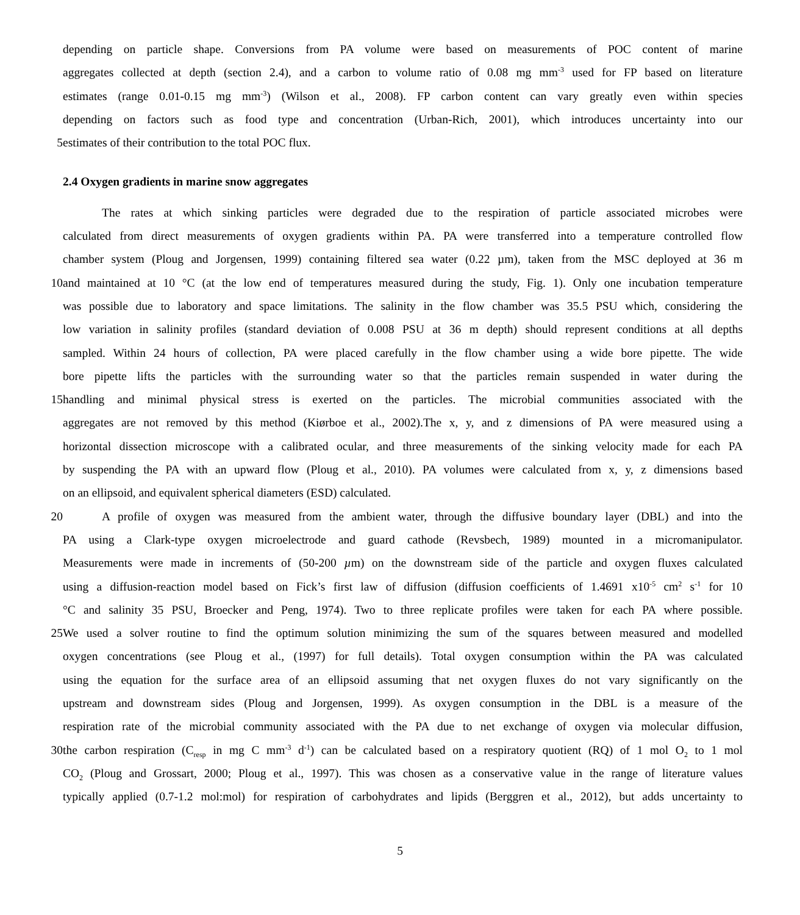depending on particle shape. Conversions from PA volume were based on measurements of POC content of marine
aggregates collected at depth (section 2.4), and a carbon to volume ratio of 0.08 mg mm<sup>-3</sup> used for FP based on literature
estimates (range 0.01-0.15 mg mm<sup>-3</sup>) (Wilson et al., 2008). FP carbon content can vary greatly even within species
depending on factors such as food type and concentration (Urban-Rich, 2001), which introduces uncertainty into our
5 estimates of their contribution to the total POC flux.
2.4 Oxygen gradients in marine snow aggregates
The rates at which sinking particles were degraded due to the respiration of particle associated microbes were
calculated from direct measurements of oxygen gradients within PA. PA were transferred into a temperature controlled flow
chamber system (Ploug and Jorgensen, 1999) containing filtered sea water (0.22 µm), taken from the MSC deployed at 36 m
10 and maintained at 10 °C (at the low end of temperatures measured during the study, Fig. 1). Only one incubation temperature
was possible due to laboratory and space limitations. The salinity in the flow chamber was 35.5 PSU which, considering the
low variation in salinity profiles (standard deviation of 0.008 PSU at 36 m depth) should represent conditions at all depths
sampled. Within 24 hours of collection, PA were placed carefully in the flow chamber using a wide bore pipette. The wide
bore pipette lifts the particles with the surrounding water so that the particles remain suspended in water during the
15 handling and minimal physical stress is exerted on the particles. The microbial communities associated with the
aggregates are not removed by this method (Kiørboe et al., 2002).The x, y, and z dimensions of PA were measured using a
horizontal dissection microscope with a calibrated ocular, and three measurements of the sinking velocity made for each PA
by suspending the PA with an upward flow (Ploug et al., 2010). PA volumes were calculated from x, y, z dimensions based
on an ellipsoid, and equivalent spherical diameters (ESD) calculated.
20 A profile of oxygen was measured from the ambient water, through the diffusive boundary layer (DBL) and into the
PA using a Clark-type oxygen microelectrode and guard cathode (Revsbech, 1989) mounted in a micromanipulator.
Measurements were made in increments of (50-200 µm) on the downstream side of the particle and oxygen fluxes calculated
using a diffusion-reaction model based on Fick’s first law of diffusion (diffusion coefficients of 1.4691 x10<sup>-5</sup> cm<sup>2</sup> s<sup>-1</sup> for 10
°C and salinity 35 PSU, Broecker and Peng, 1974). Two to three replicate profiles were taken for each PA where possible.
25 We used a solver routine to find the optimum solution minimizing the sum of the squares between measured and modelled
oxygen concentrations (see Ploug et al., (1997) for full details). Total oxygen consumption within the PA was calculated
using the equation for the surface area of an ellipsoid assuming that net oxygen fluxes do not vary significantly on the
upstream and downstream sides (Ploug and Jorgensen, 1999). As oxygen consumption in the DBL is a measure of the
respiration rate of the microbial community associated with the PA due to net exchange of oxygen via molecular diffusion,
30 the carbon respiration (C<sub>resp</sub> in mg C mm<sup>-3</sup> d<sup>-1</sup>) can be calculated based on a respiratory quotient (RQ) of 1 mol O<sub>2</sub> to 1 mol
CO<sub>2</sub> (Ploug and Grossart, 2000; Ploug et al., 1997). This was chosen as a conservative value in the range of literature values
typically applied (0.7-1.2 mol:mol) for respiration of carbohydrates and lipids (Berggren et al., 2012), but adds uncertainty to
5